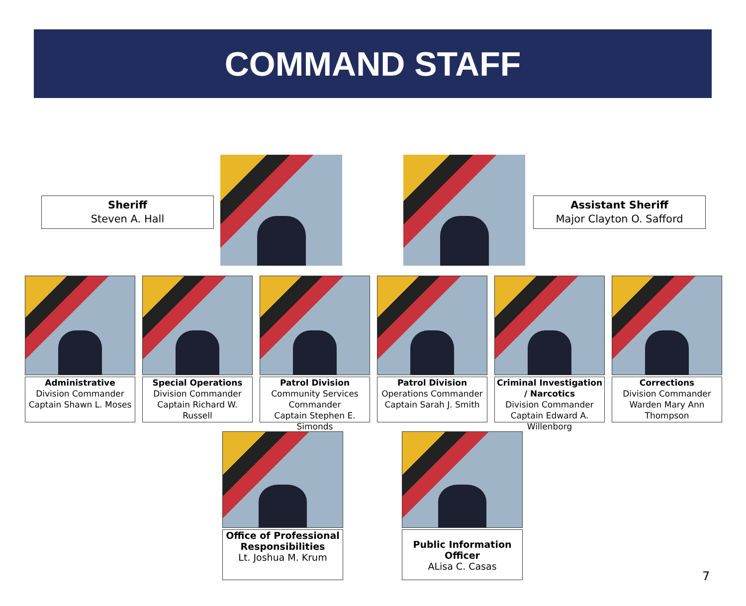COMMAND STAFF
Sheriff
Steven A. Hall
Assistant Sheriff
Major Clayton O. Safford
Administrative
Division Commander
Captain Shawn L. Moses
Special Operations
Division Commander
Captain Richard W. Russell
Patrol Division
Community Services Commander
Captain Stephen E. Simonds
Patrol Division
Operations Commander
Captain Sarah J. Smith
Criminal Investigation / Narcotics
Division Commander
Captain Edward A. Willenborg
Corrections
Division Commander
Warden Mary Ann Thompson
Office of Professional Responsibilities
Lt. Joshua M. Krum
Public Information Officer
ALisa C. Casas
7